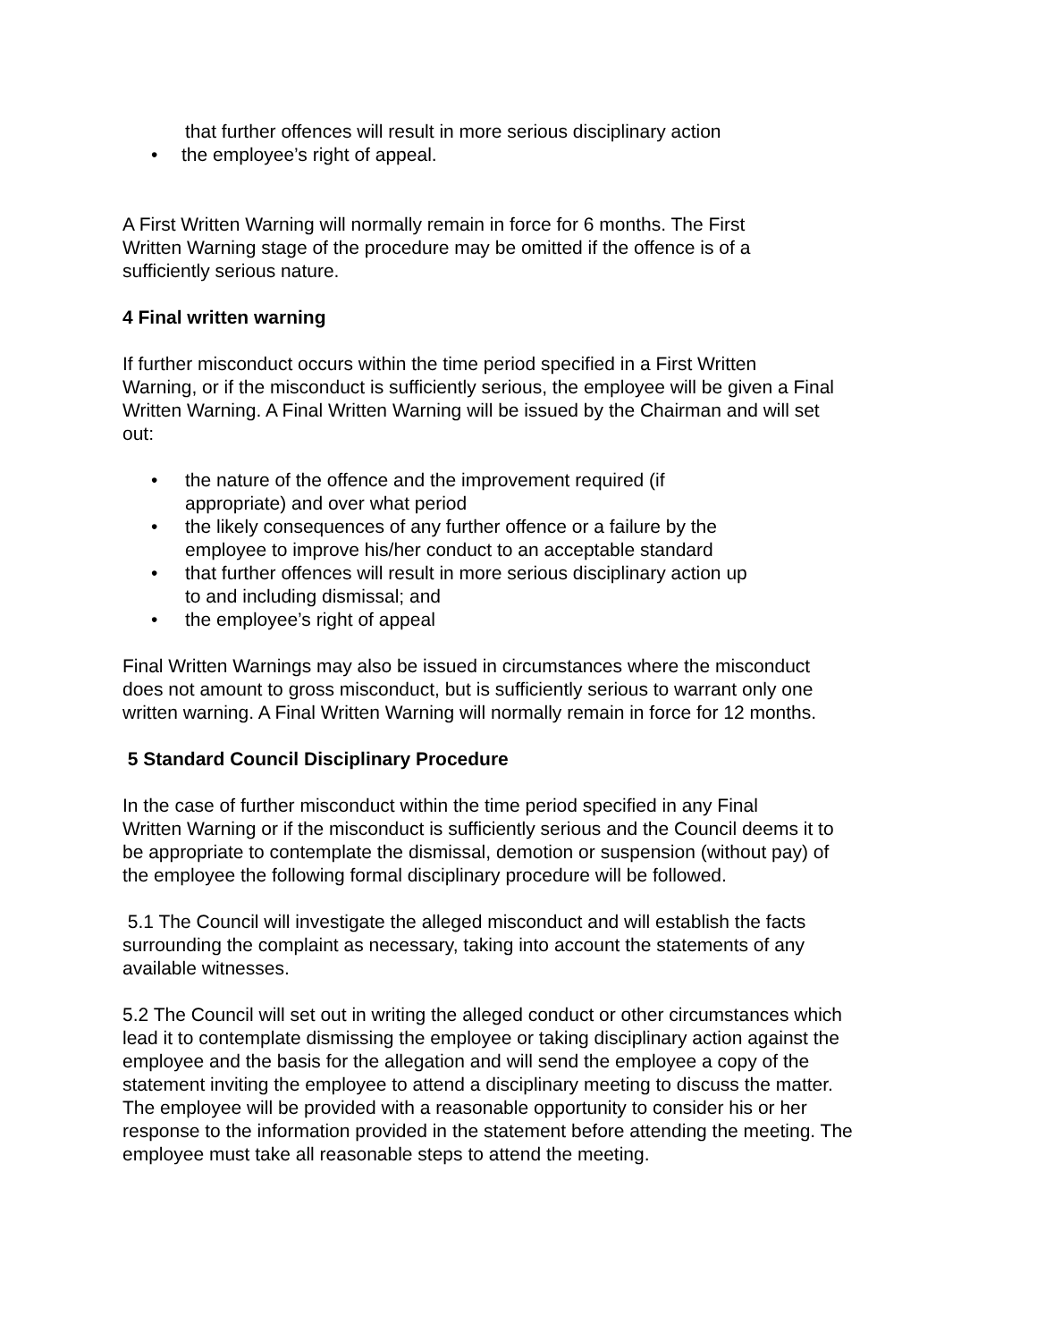that further offences will result in more serious disciplinary action
• the employee’s right of appeal.
A First Written Warning will normally remain in force for 6 months. The First
Written Warning stage of the procedure may be omitted if the offence is of a
sufficiently serious nature.
4 Final written warning
If further misconduct occurs within the time period specified in a First Written
Warning, or if the misconduct is sufficiently serious, the employee will be given a Final
Written Warning. A Final Written Warning will be issued by the Chairman and will set
out:
• the nature of the offence and the improvement required (if
appropriate) and over what period
• the likely consequences of any further offence or a failure by the
employee to improve his/her conduct to an acceptable standard
• that further offences will result in more serious disciplinary action up
to and including dismissal; and
• the employee’s right of appeal
Final Written Warnings may also be issued in circumstances where the misconduct
does not amount to gross misconduct, but is sufficiently serious to warrant only one
written warning. A Final Written Warning will normally remain in force for 12 months.
5 Standard Council Disciplinary Procedure
In the case of further misconduct within the time period specified in any Final
Written Warning or if the misconduct is sufficiently serious and the Council deems it to
be appropriate to contemplate the dismissal, demotion or suspension (without pay) of
the employee the following formal disciplinary procedure will be followed.
5.1 The Council will investigate the alleged misconduct and will establish the facts
surrounding the complaint as necessary, taking into account the statements of any
available witnesses.
5.2 The Council will set out in writing the alleged conduct or other circumstances which
lead it to contemplate dismissing the employee or taking disciplinary action against the
employee and the basis for the allegation and will send the employee a copy of the
statement inviting the employee to attend a disciplinary meeting to discuss the matter.
The employee will be provided with a reasonable opportunity to consider his or her
response to the information provided in the statement before attending the meeting. The
employee must take all reasonable steps to attend the meeting.